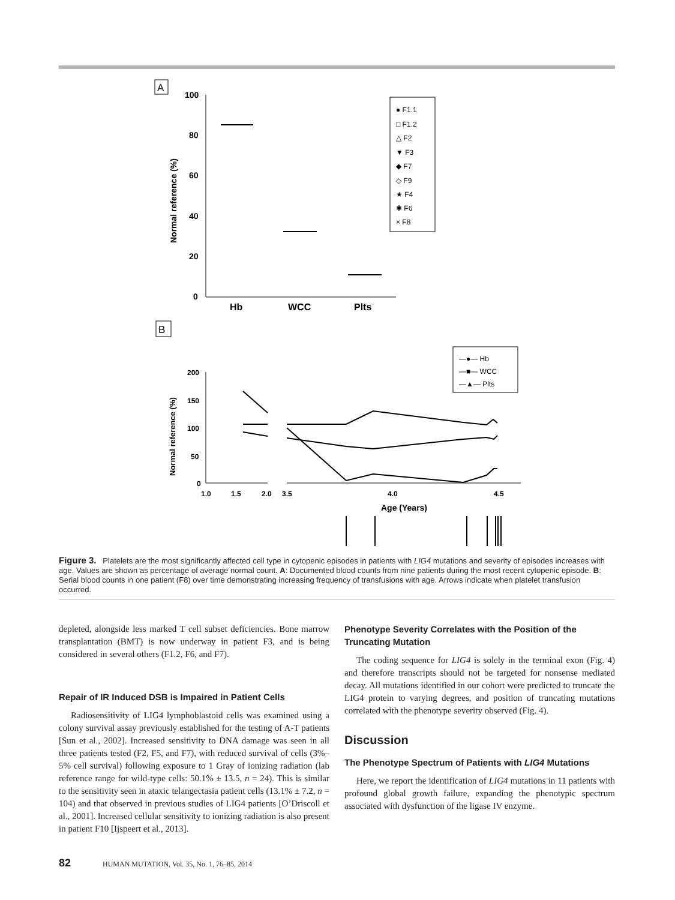A
100
80
60
40
20
0
Normal reference (%)
Hb
WCC
Plts
● F1.1
□ F1.2
△ F2
▼ F3
◆ F7
◇ F9
★ F4
✱ F6
× F8
B
—●— Hb
—■— WCC
—▲— Plts
200
150
100
50
0
Normal reference (%)
1.0
1.5
2.0
3.5
4.0
4.5
Age (Years)
Figure 3. Platelets are the most significantly affected cell type in cytopenic episodes in patients with LIG4 mutations and severity of episodes increases with age. Values are shown as percentage of average normal count. A: Documented blood counts from nine patients during the most recent cytopenic episode. B: Serial blood counts in one patient (F8) over time demonstrating increasing frequency of transfusions with age. Arrows indicate when platelet transfusion occurred.
depleted, alongside less marked T cell subset deficiencies. Bone marrow transplantation (BMT) is now underway in patient F3, and is being considered in several others (F1.2, F6, and F7).
Repair of IR Induced DSB is Impaired in Patient Cells
Radiosensitivity of LIG4 lymphoblastoid cells was examined using a colony survival assay previously established for the testing of A-T patients [Sun et al., 2002]. Increased sensitivity to DNA damage was seen in all three patients tested (F2, F5, and F7), with reduced survival of cells (3%–5% cell survival) following exposure to 1 Gray of ionizing radiation (lab reference range for wild-type cells: 50.1% ± 13.5, n = 24). This is similar to the sensitivity seen in ataxic telangectasia patient cells (13.1% ± 7.2, n = 104) and that observed in previous studies of LIG4 patients [O’Driscoll et al., 2001]. Increased cellular sensitivity to ionizing radiation is also present in patient F10 [Ijspeert et al., 2013].
Phenotype Severity Correlates with the Position of the Truncating Mutation
The coding sequence for LIG4 is solely in the terminal exon (Fig. 4) and therefore transcripts should not be targeted for nonsense mediated decay. All mutations identified in our cohort were predicted to truncate the LIG4 protein to varying degrees, and position of truncating mutations correlated with the phenotype severity observed (Fig. 4).
Discussion
The Phenotype Spectrum of Patients with LIG4 Mutations
Here, we report the identification of LIG4 mutations in 11 patients with profound global growth failure, expanding the phenotypic spectrum associated with dysfunction of the ligase IV enzyme.
82 HUMAN MUTATION, Vol. 35, No. 1, 76–85, 2014